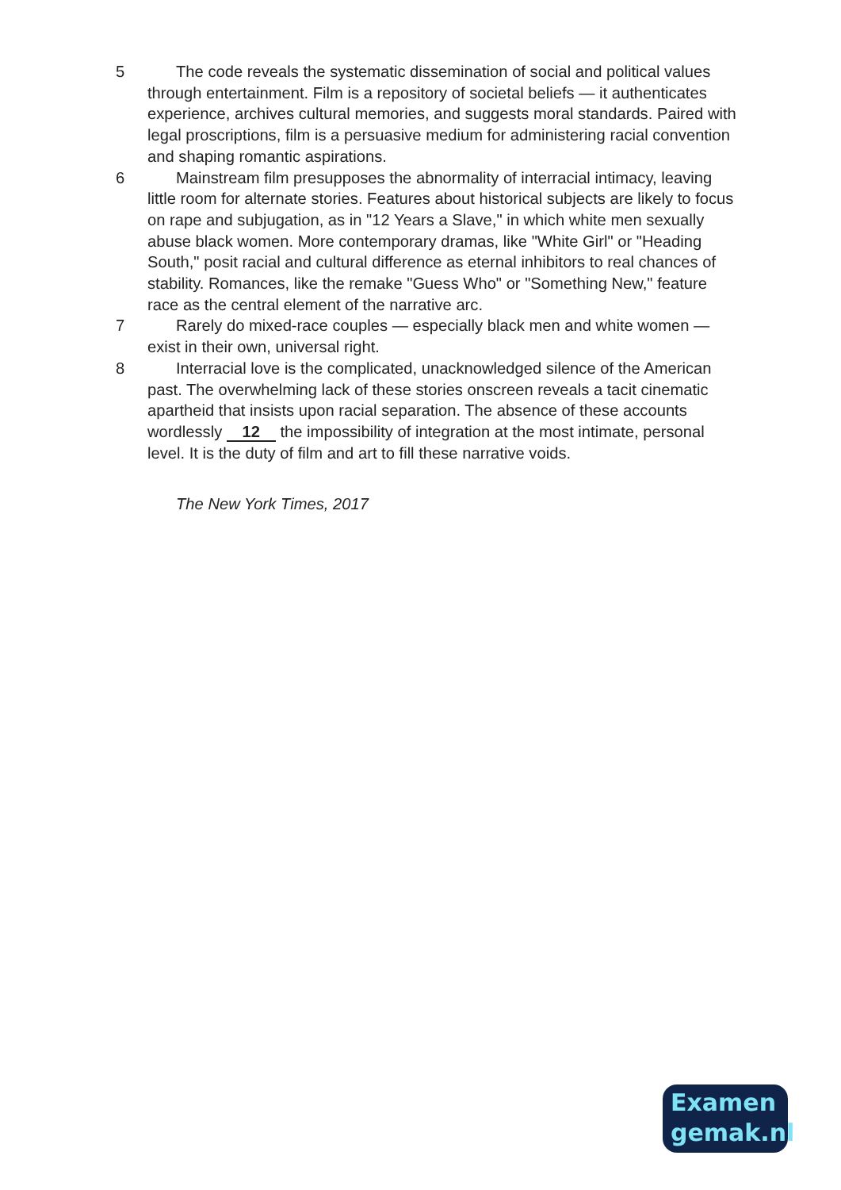5 The code reveals the systematic dissemination of social and political values through entertainment. Film is a repository of societal beliefs ― it authenticates experience, archives cultural memories, and suggests moral standards. Paired with legal proscriptions, film is a persuasive medium for administering racial convention and shaping romantic aspirations.
6 Mainstream film presupposes the abnormality of interracial intimacy, leaving little room for alternate stories. Features about historical subjects are likely to focus on rape and subjugation, as in "12 Years a Slave," in which white men sexually abuse black women. More contemporary dramas, like "White Girl" or "Heading South," posit racial and cultural difference as eternal inhibitors to real chances of stability. Romances, like the remake "Guess Who" or "Something New," feature race as the central element of the narrative arc.
7 Rarely do mixed-race couples ― especially black men and white women ― exist in their own, universal right.
8 Interracial love is the complicated, unacknowledged silence of the American past. The overwhelming lack of these stories onscreen reveals a tacit cinematic apartheid that insists upon racial separation. The absence of these accounts wordlessly 12 the impossibility of integration at the most intimate, personal level. It is the duty of film and art to fill these narrative voids.
The New York Times, 2017
Examen
gemak.nl